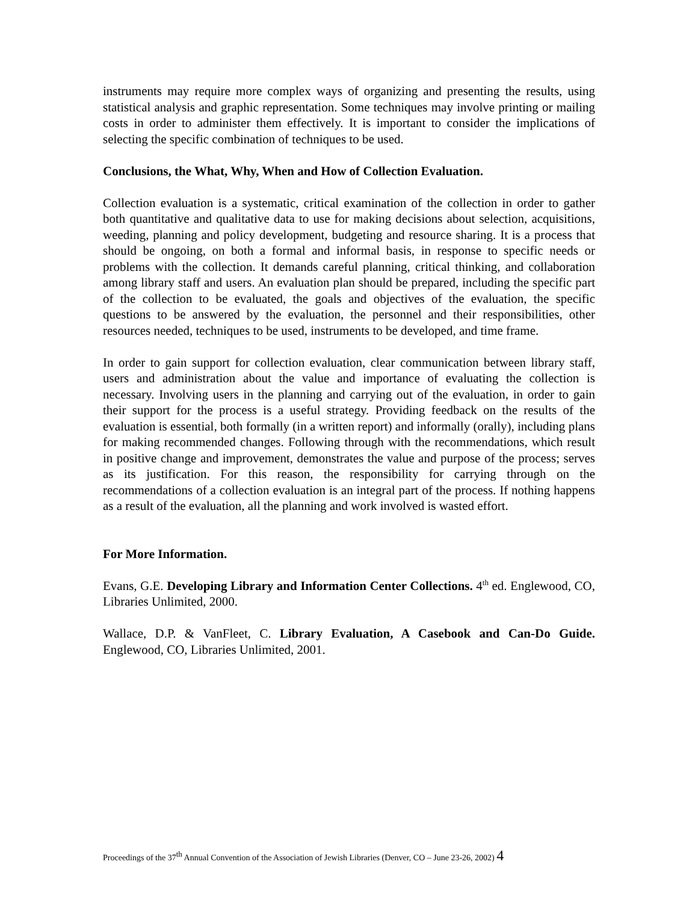instruments may require more complex ways of organizing and presenting the results, using statistical analysis and graphic representation. Some techniques may involve printing or mailing costs in order to administer them effectively. It is important to consider the implications of selecting the specific combination of techniques to be used.
Conclusions, the What, Why, When and How of Collection Evaluation.
Collection evaluation is a systematic, critical examination of the collection in order to gather both quantitative and qualitative data to use for making decisions about selection, acquisitions, weeding, planning and policy development, budgeting and resource sharing. It is a process that should be ongoing, on both a formal and informal basis, in response to specific needs or problems with the collection. It demands careful planning, critical thinking, and collaboration among library staff and users. An evaluation plan should be prepared, including the specific part of the collection to be evaluated, the goals and objectives of the evaluation, the specific questions to be answered by the evaluation, the personnel and their responsibilities, other resources needed, techniques to be used, instruments to be developed, and time frame.
In order to gain support for collection evaluation, clear communication between library staff, users and administration about the value and importance of evaluating the collection is necessary. Involving users in the planning and carrying out of the evaluation, in order to gain their support for the process is a useful strategy. Providing feedback on the results of the evaluation is essential, both formally (in a written report) and informally (orally), including plans for making recommended changes. Following through with the recommendations, which result in positive change and improvement, demonstrates the value and purpose of the process; serves as its justification. For this reason, the responsibility for carrying through on the recommendations of a collection evaluation is an integral part of the process. If nothing happens as a result of the evaluation, all the planning and work involved is wasted effort.
For More Information.
Evans, G.E. Developing Library and Information Center Collections. 4<sup>th</sup> ed. Englewood, CO, Libraries Unlimited, 2000.
Wallace, D.P. & VanFleet, C. Library Evaluation, A Casebook and Can-Do Guide. Englewood, CO, Libraries Unlimited, 2001.
Proceedings of the 37<sup>th</sup> Annual Convention of the Association of Jewish Libraries (Denver, CO – June 23-26, 2002) 4